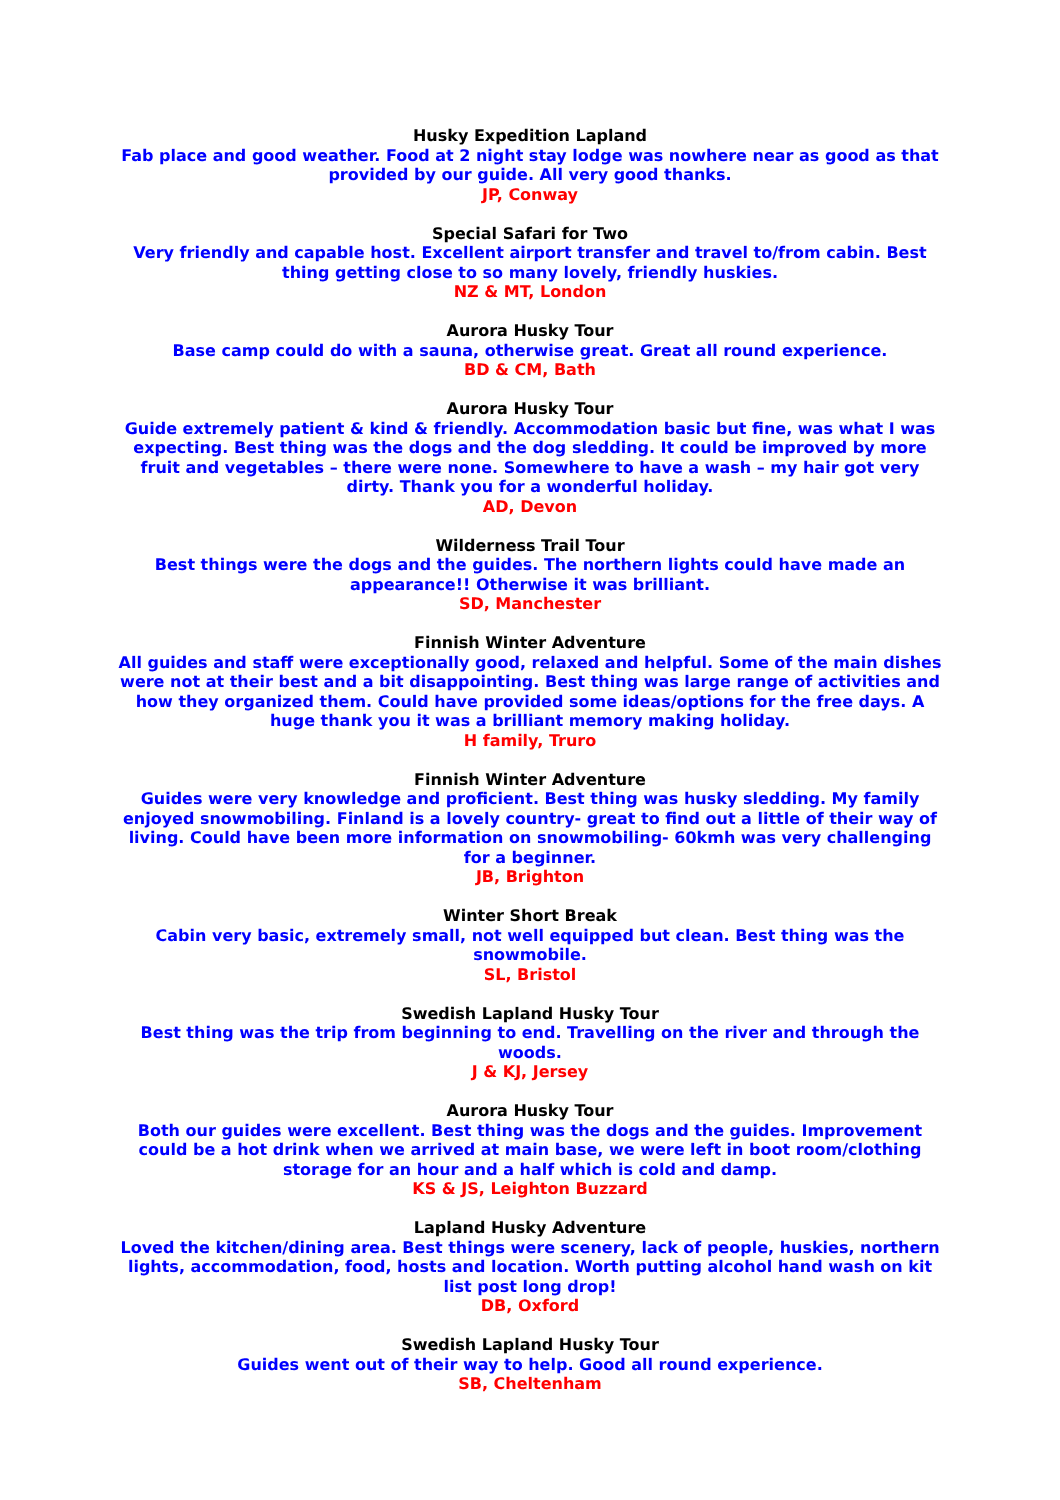Husky Expedition Lapland
Fab place and good weather. Food at 2 night stay lodge was nowhere near as good as that provided by our guide. All very good thanks.
JP, Conway
Special Safari for Two
Very friendly and capable host. Excellent airport transfer and travel to/from cabin. Best thing getting close to so many lovely, friendly huskies.
NZ & MT, London
Aurora Husky Tour
Base camp could do with a sauna, otherwise great. Great all round experience.
BD & CM, Bath
Aurora Husky Tour
Guide extremely patient & kind & friendly. Accommodation basic but fine, was what I was expecting. Best thing was the dogs and the dog sledding. It could be improved by more fruit and vegetables – there were none. Somewhere to have a wash – my hair got very dirty. Thank you for a wonderful holiday.
AD, Devon
Wilderness Trail Tour
Best things were the dogs and the guides. The northern lights could have made an appearance!! Otherwise it was brilliant.
SD, Manchester
Finnish Winter Adventure
All guides and staff were exceptionally good, relaxed and helpful. Some of the main dishes were not at their best and a bit disappointing. Best thing was large range of activities and how they organized them. Could have provided some ideas/options for the free days. A huge thank you it was a brilliant memory making holiday.
H family, Truro
Finnish Winter Adventure
Guides were very knowledge and proficient. Best thing was husky sledding. My family enjoyed snowmobiling. Finland is a lovely country- great to find out a little of their way of living. Could have been more information on snowmobiling- 60kmh was very challenging for a beginner.
JB, Brighton
Winter Short Break
Cabin very basic, extremely small, not well equipped but clean. Best thing was the snowmobile.
SL, Bristol
Swedish Lapland Husky Tour
Best thing was the trip from beginning to end. Travelling on the river and through the woods.
J & KJ, Jersey
Aurora Husky Tour
Both our guides were excellent. Best thing was the dogs and the guides. Improvement could be a hot drink when we arrived at main base, we were left in boot room/clothing storage for an hour and a half which is cold and damp.
KS & JS, Leighton Buzzard
Lapland Husky Adventure
Loved the kitchen/dining area. Best things were scenery, lack of people, huskies, northern lights, accommodation, food, hosts and location. Worth putting alcohol hand wash on kit list post long drop!
DB, Oxford
Swedish Lapland Husky Tour
Guides went out of their way to help. Good all round experience.
SB, Cheltenham